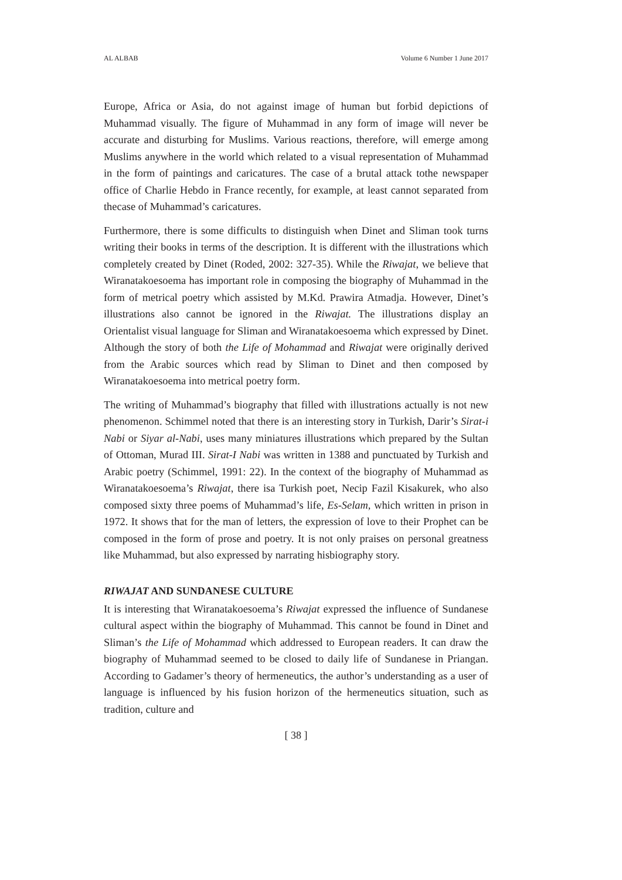AL ALBAB Volume 6 Number 1 June 2017
Europe, Africa or Asia, do not against image of human but forbid depictions of Muhammad visually. The figure of Muhammad in any form of image will never be accurate and disturbing for Muslims. Various reactions, therefore, will emerge among Muslims anywhere in the world which related to a visual representation of Muhammad in the form of paintings and caricatures. The case of a brutal attack tothe newspaper office of Charlie Hebdo in France recently, for example, at least cannot separated from thecase of Muhammad’s caricatures.
Furthermore, there is some difficults to distinguish when Dinet and Sliman took turns writing their books in terms of the description. It is different with the illustrations which completely created by Dinet (Roded, 2002: 327-35). While the Riwajat, we believe that Wiranatakoesoema has important role in composing the biography of Muhammad in the form of metrical poetry which assisted by M.Kd. Prawira Atmadja. However, Dinet’s illustrations also cannot be ignored in the Riwajat. The illustrations display an Orientalist visual language for Sliman and Wiranatakoesoema which expressed by Dinet. Although the story of both the Life of Mohammad and Riwajat were originally derived from the Arabic sources which read by Sliman to Dinet and then composed by Wiranatakoesoema into metrical poetry form.
The writing of Muhammad’s biography that filled with illustrations actually is not new phenomenon. Schimmel noted that there is an interesting story in Turkish, Darir’s Sirat-i Nabi or Siyar al-Nabi, uses many miniatures illustrations which prepared by the Sultan of Ottoman, Murad III. Sirat-I Nabi was written in 1388 and punctuated by Turkish and Arabic poetry (Schimmel, 1991: 22). In the context of the biography of Muhammad as Wiranatakoesoema’s Riwajat, there isa Turkish poet, Necip Fazil Kisakurek, who also composed sixty three poems of Muhammad’s life, Es-Selam, which written in prison in 1972. It shows that for the man of letters, the expression of love to their Prophet can be composed in the form of prose and poetry. It is not only praises on personal greatness like Muhammad, but also expressed by narrating hisbiography story.
RIWAJAT AND SUNDANESE CULTURE
It is interesting that Wiranatakoesoema’s Riwajat expressed the influence of Sundanese cultural aspect within the biography of Muhammad. This cannot be found in Dinet and Sliman’s the Life of Mohammad which addressed to European readers. It can draw the biography of Muhammad seemed to be closed to daily life of Sundanese in Priangan. According to Gadamer’s theory of hermeneutics, the author’s understanding as a user of language is influenced by his fusion horizon of the hermeneutics situation, such as tradition, culture and
[ 38 ]